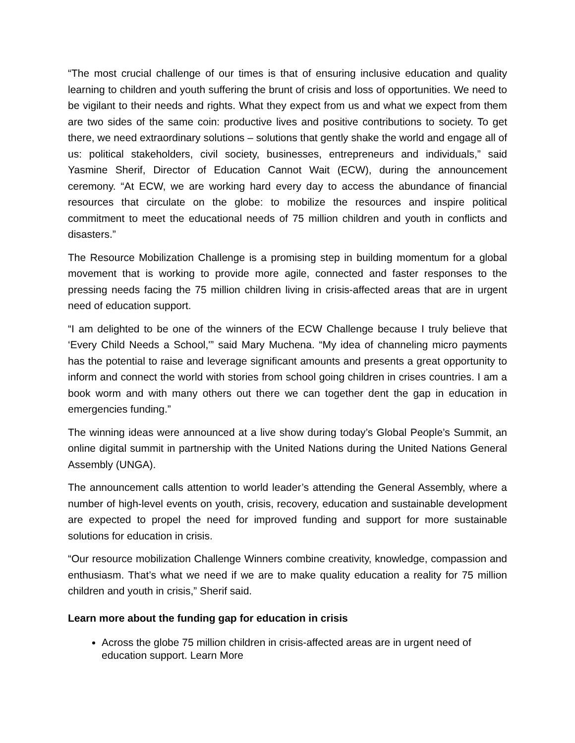“The most crucial challenge of our times is that of ensuring inclusive education and quality learning to children and youth suffering the brunt of crisis and loss of opportunities. We need to be vigilant to their needs and rights. What they expect from us and what we expect from them are two sides of the same coin: productive lives and positive contributions to society. To get there, we need extraordinary solutions – solutions that gently shake the world and engage all of us: political stakeholders, civil society, businesses, entrepreneurs and individuals,” said Yasmine Sherif, Director of Education Cannot Wait (ECW), during the announcement ceremony. “At ECW, we are working hard every day to access the abundance of financial resources that circulate on the globe: to mobilize the resources and inspire political commitment to meet the educational needs of 75 million children and youth in conflicts and disasters.”
The Resource Mobilization Challenge is a promising step in building momentum for a global movement that is working to provide more agile, connected and faster responses to the pressing needs facing the 75 million children living in crisis-affected areas that are in urgent need of education support.
“I am delighted to be one of the winners of the ECW Challenge because I truly believe that ‘Every Child Needs a School,'” said Mary Muchena. “My idea of channeling micro payments has the potential to raise and leverage significant amounts and presents a great opportunity to inform and connect the world with stories from school going children in crises countries. I am a book worm and with many others out there we can together dent the gap in education in emergencies funding.”
The winning ideas were announced at a live show during today’s Global People’s Summit, an online digital summit in partnership with the United Nations during the United Nations General Assembly (UNGA).
The announcement calls attention to world leader’s attending the General Assembly, where a number of high-level events on youth, crisis, recovery, education and sustainable development are expected to propel the need for improved funding and support for more sustainable solutions for education in crisis.
“Our resource mobilization Challenge Winners combine creativity, knowledge, compassion and enthusiasm. That’s what we need if we are to make quality education a reality for 75 million children and youth in crisis,” Sherif said.
Learn more about the funding gap for education in crisis
Across the globe 75 million children in crisis-affected areas are in urgent need of education support. Learn More